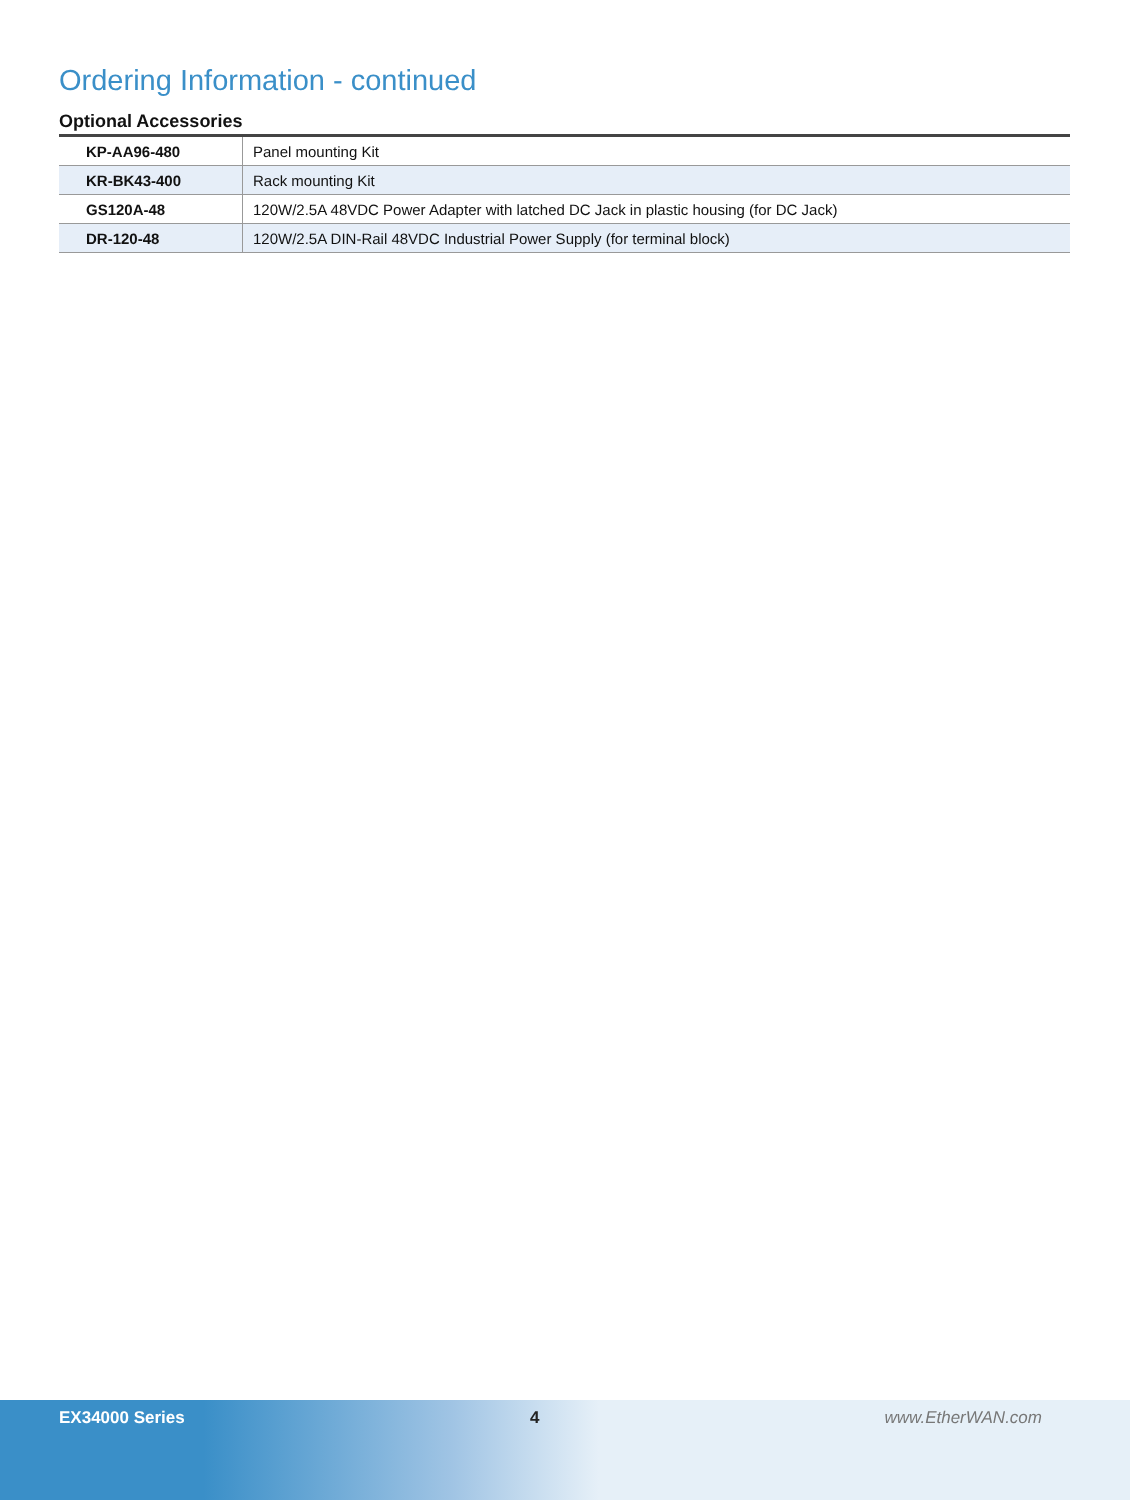Ordering Information - continued
Optional Accessories
| KP-AA96-480 | Panel mounting Kit |
| KR-BK43-400 | Rack mounting Kit |
| GS120A-48 | 120W/2.5A 48VDC Power Adapter with latched DC Jack in plastic housing (for DC Jack) |
| DR-120-48 | 120W/2.5A DIN-Rail 48VDC Industrial Power Supply (for terminal block) |
EX34000 Series 4 www.EtherWAN.com